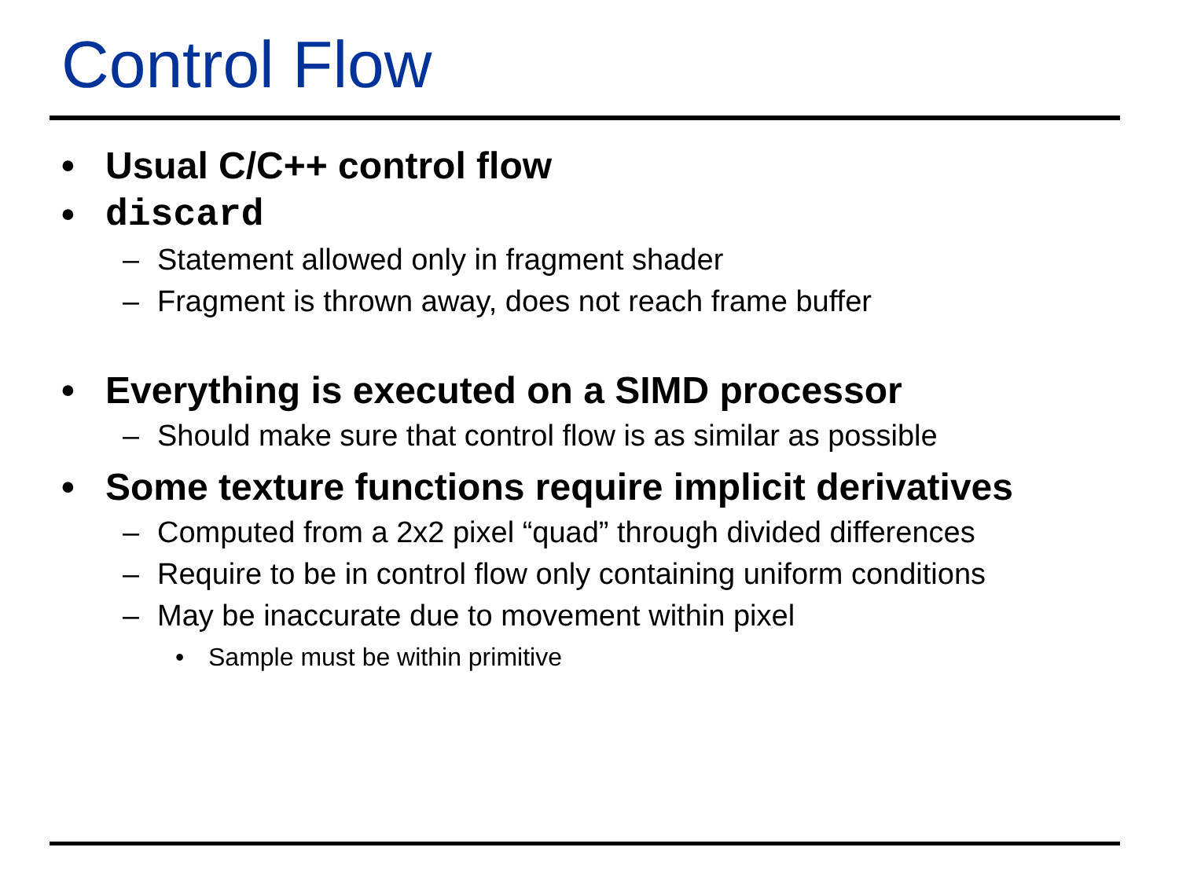Control Flow
• Usual C/C++ control flow
• discard
– Statement allowed only in fragment shader
– Fragment is thrown away, does not reach frame buffer
• Everything is executed on a SIMD processor
– Should make sure that control flow is as similar as possible
• Some texture functions require implicit derivatives
– Computed from a 2x2 pixel “quad” through divided differences
– Require to be in control flow only containing uniform conditions
– May be inaccurate due to movement within pixel
• Sample must be within primitive